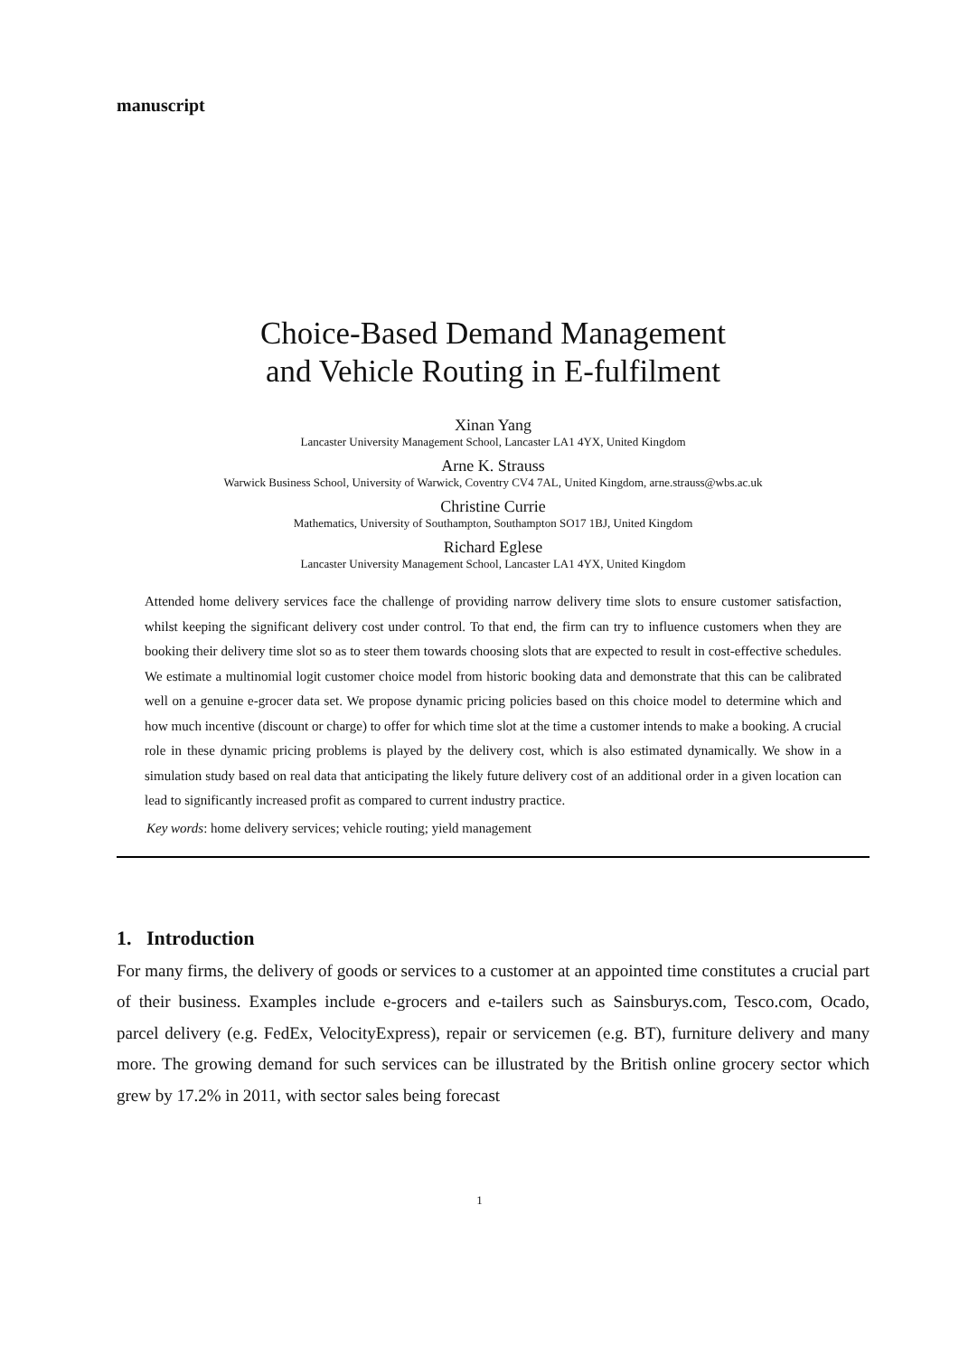manuscript
Choice-Based Demand Management
and Vehicle Routing in E-fulfilment
Xinan Yang
Lancaster University Management School, Lancaster LA1 4YX, United Kingdom
Arne K. Strauss
Warwick Business School, University of Warwick, Coventry CV4 7AL, United Kingdom, arne.strauss@wbs.ac.uk
Christine Currie
Mathematics, University of Southampton, Southampton SO17 1BJ, United Kingdom
Richard Eglese
Lancaster University Management School, Lancaster LA1 4YX, United Kingdom
Attended home delivery services face the challenge of providing narrow delivery time slots to ensure customer satisfaction, whilst keeping the significant delivery cost under control. To that end, the firm can try to influence customers when they are booking their delivery time slot so as to steer them towards choosing slots that are expected to result in cost-effective schedules. We estimate a multinomial logit customer choice model from historic booking data and demonstrate that this can be calibrated well on a genuine e-grocer data set. We propose dynamic pricing policies based on this choice model to determine which and how much incentive (discount or charge) to offer for which time slot at the time a customer intends to make a booking. A crucial role in these dynamic pricing problems is played by the delivery cost, which is also estimated dynamically. We show in a simulation study based on real data that anticipating the likely future delivery cost of an additional order in a given location can lead to significantly increased profit as compared to current industry practice.
Key words: home delivery services; vehicle routing; yield management
1. Introduction
For many firms, the delivery of goods or services to a customer at an appointed time constitutes a crucial part of their business. Examples include e-grocers and e-tailers such as Sainsburys.com, Tesco.com, Ocado, parcel delivery (e.g. FedEx, VelocityExpress), repair or servicemen (e.g. BT), furniture delivery and many more. The growing demand for such services can be illustrated by the British online grocery sector which grew by 17.2% in 2011, with sector sales being forecast
1